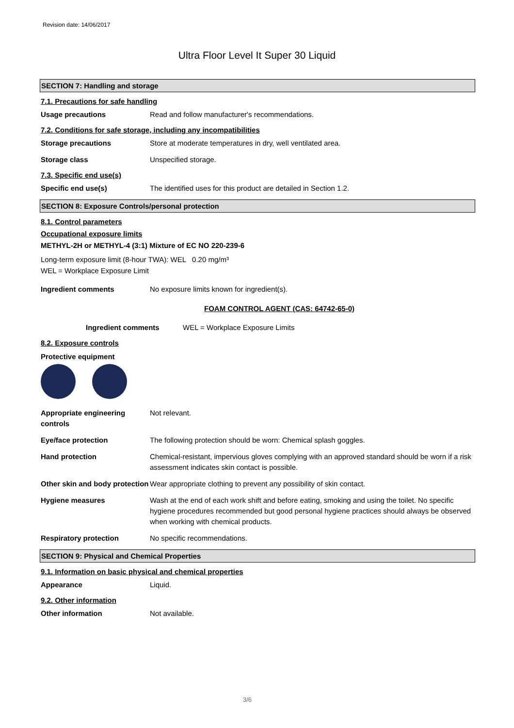Revision date: 14/06/2017
Ultra Floor Level It Super 30 Liquid
SECTION 7: Handling and storage
7.1. Precautions for safe handling
Usage precautions Read and follow manufacturer's recommendations.
7.2. Conditions for safe storage, including any incompatibilities
Storage precautions Store at moderate temperatures in dry, well ventilated area.
Storage class Unspecified storage.
7.3. Specific end use(s)
Specific end use(s) The identified uses for this product are detailed in Section 1.2.
SECTION 8: Exposure Controls/personal protection
8.1. Control parameters
Occupational exposure limits
METHYL-2H or METHYL-4 (3:1) Mixture of EC NO 220-239-6
Long-term exposure limit (8-hour TWA): WEL 0.20 mg/m³
WEL = Workplace Exposure Limit
Ingredient comments No exposure limits known for ingredient(s).
FOAM CONTROL AGENT (CAS: 64742-65-0)
Ingredient comments WEL = Workplace Exposure Limits
8.2. Exposure controls
Protective equipment
Appropriate engineering controls
Not relevant.
Eye/face protection The following protection should be worn: Chemical splash goggles.
Hand protection Chemical-resistant, impervious gloves complying with an approved standard should be worn if a risk assessment indicates skin contact is possible.
Other skin and body protection
Wear appropriate clothing to prevent any possibility of skin contact.
Hygiene measures Wash at the end of each work shift and before eating, smoking and using the toilet. No specific hygiene procedures recommended but good personal hygiene practices should always be observed when working with chemical products.
Respiratory protection No specific recommendations.
SECTION 9: Physical and Chemical Properties
9.1. Information on basic physical and chemical properties
Appearance Liquid.
9.2. Other information
Other information Not available.
3/6